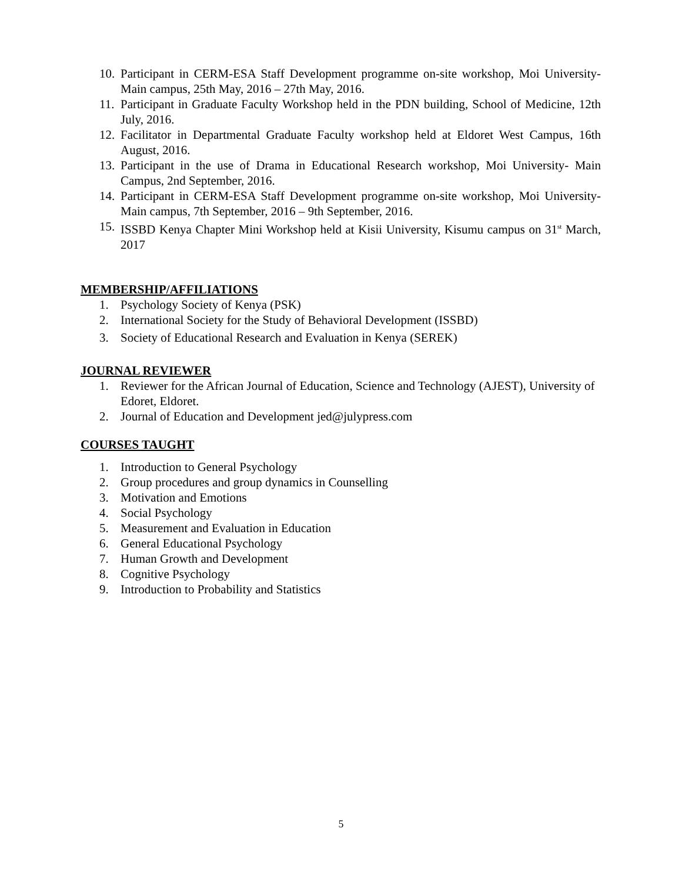10. Participant in CERM-ESA Staff Development programme on-site workshop, Moi University- Main campus, 25th May, 2016 – 27th May, 2016.
11. Participant in Graduate Faculty Workshop held in the PDN building, School of Medicine, 12th July, 2016.
12. Facilitator in Departmental Graduate Faculty workshop held at Eldoret West Campus, 16th August, 2016.
13. Participant in the use of Drama in Educational Research workshop, Moi University- Main Campus, 2nd September, 2016.
14. Participant in CERM-ESA Staff Development programme on-site workshop, Moi University- Main campus, 7th September, 2016 – 9th September, 2016.
15. ISSBD Kenya Chapter Mini Workshop held at Kisii University, Kisumu campus on 31<sup>st</sup> March, 2017
MEMBERSHIP/AFFILIATIONS
1. Psychology Society of Kenya (PSK)
2. International Society for the Study of Behavioral Development (ISSBD)
3. Society of Educational Research and Evaluation in Kenya (SEREK)
JOURNAL REVIEWER
1. Reviewer for the African Journal of Education, Science and Technology (AJEST), University of Edoret, Eldoret.
2. Journal of Education and Development jed@julypress.com
COURSES TAUGHT
1. Introduction to General Psychology
2. Group procedures and group dynamics in Counselling
3. Motivation and Emotions
4. Social Psychology
5. Measurement and Evaluation in Education
6. General Educational Psychology
7. Human Growth and Development
8. Cognitive Psychology
9. Introduction to Probability and Statistics
5